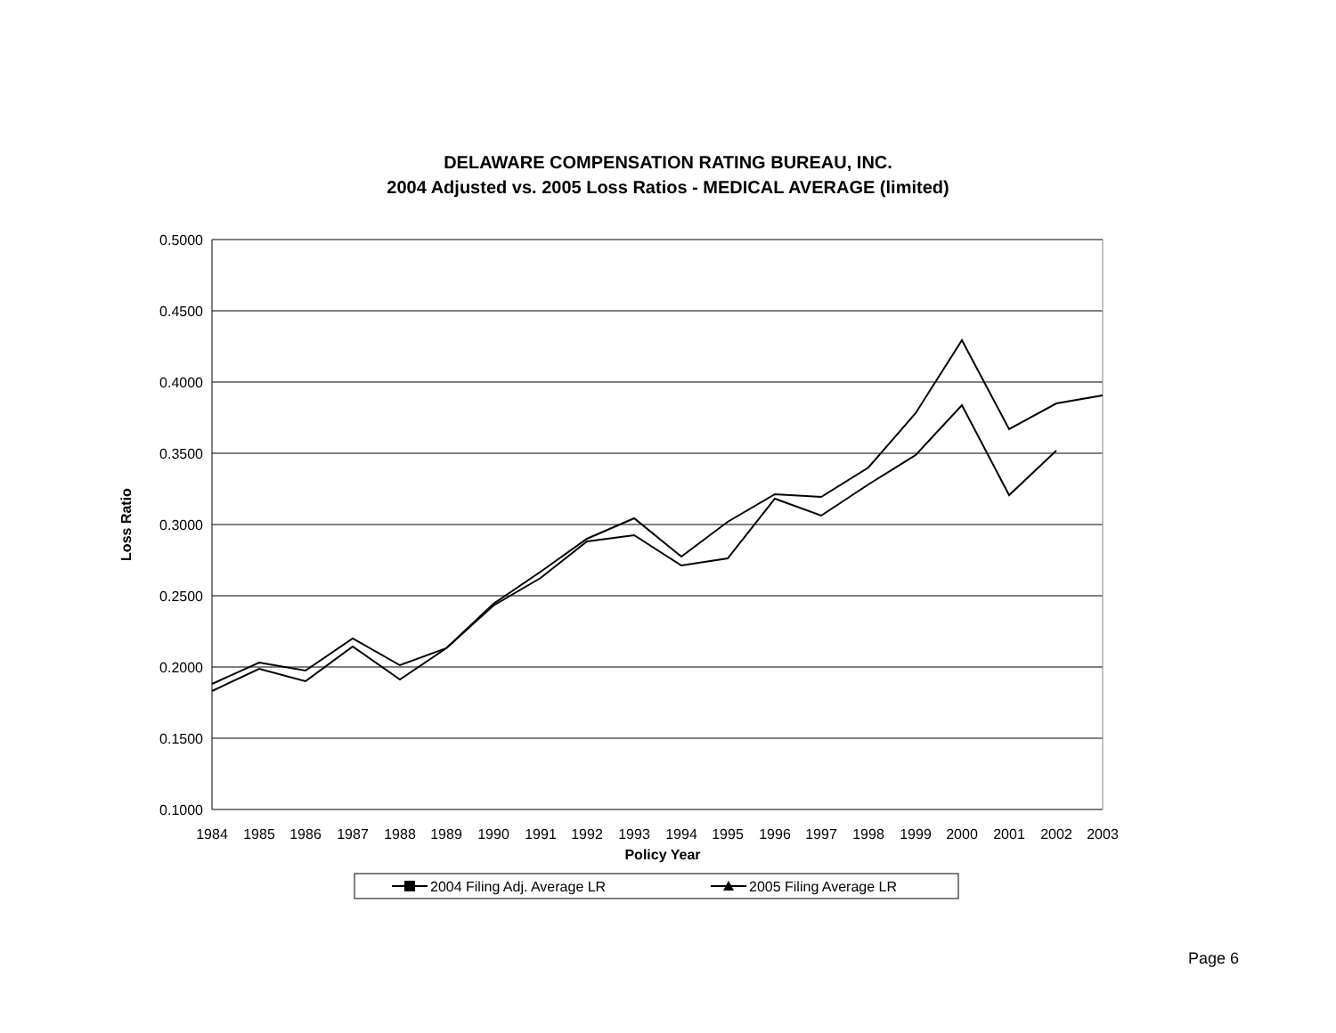DELAWARE COMPENSATION RATING BUREAU, INC.
2004 Adjusted vs. 2005 Loss Ratios - MEDICAL AVERAGE (limited)
0.5000
0.4500
0.4000
0.3500
0.3000
0.2500
0.2000
0.1500
0.1000
1984
1985
1986
1987
1988
1989
1990
1991
1992
1993
1994
1995
1996
1997
1998
1999
2000
2001
2002
2003
Policy Year
Loss Ratio
2004 Filing Adj. Average LR
2005 Filing Average LR
Page 6